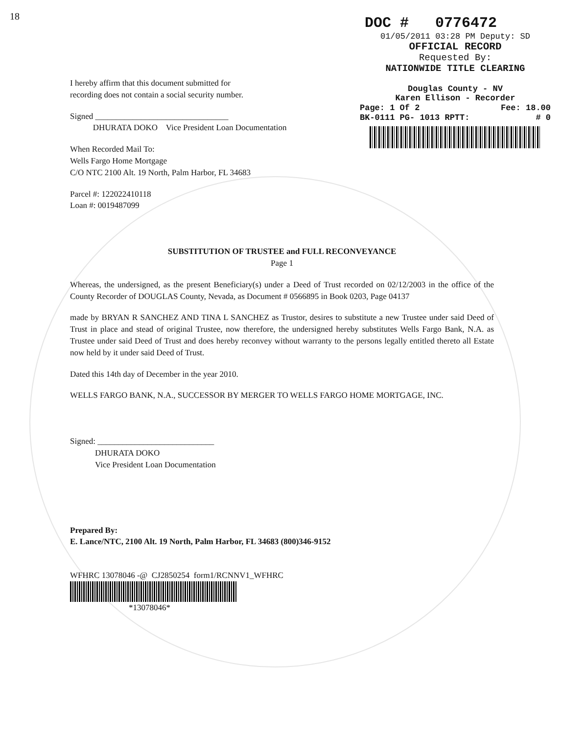18
DOC # 0776472
01/05/2011 03:28 PM Deputy: SD
OFFICIAL RECORD
Requested By:
NATIONWIDE TITLE CLEARING
Douglas County - NV
Karen Ellison - Recorder
Page: 1 Of 2 Fee: 18.00
BK-0111 PG- 1013 RPTT: # 0
I hereby affirm that this document submitted for
recording does not contain a social security number.
Signed ________________________________
DHURATA DOKO Vice President Loan Documentation
When Recorded Mail To:
Wells Fargo Home Mortgage
C/O NTC 2100 Alt. 19 North, Palm Harbor, FL 34683
Parcel #: 122022410118
Loan #: 0019487099
SUBSTITUTION OF TRUSTEE and FULL RECONVEYANCE
Page 1
Whereas, the undersigned, as the present Beneficiary(s) under a Deed of Trust recorded on 02/12/2003 in the office of the County Recorder of DOUGLAS County, Nevada, as Document # 0566895 in Book 0203, Page 04137
made by BRYAN R SANCHEZ AND TINA L SANCHEZ as Trustor, desires to substitute a new Trustee under said Deed of Trust in place and stead of original Trustee, now therefore, the undersigned hereby substitutes Wells Fargo Bank, N.A. as Trustee under said Deed of Trust and does hereby reconvey without warranty to the persons legally entitled thereto all Estate now held by it under said Deed of Trust.
Dated this 14th day of December in the year 2010.
WELLS FARGO BANK, N.A., SUCCESSOR BY MERGER TO WELLS FARGO HOME MORTGAGE, INC.
Signed: ____________________________
DHURATA DOKO
Vice President Loan Documentation
Prepared By:
E. Lance/NTC, 2100 Alt. 19 North, Palm Harbor, FL 34683 (800)346-9152
WFHRC 13078046 -@ CJ2850254 form1/RCNNV1_WFHRC
*13078046*